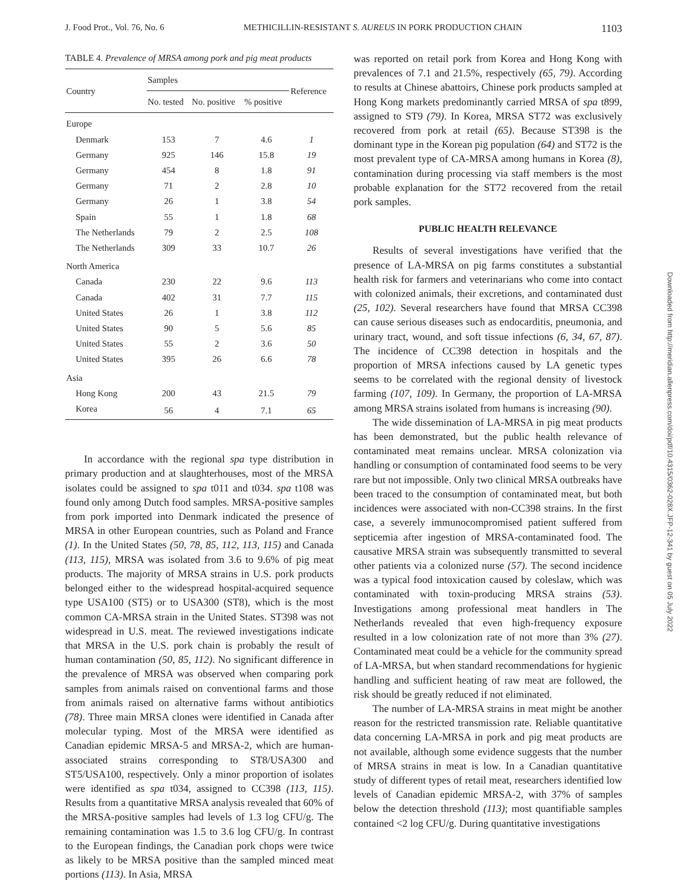J. Food Prot., Vol. 76, No. 6 METHICILLIN-RESISTANT S. AUREUS IN PORK PRODUCTION CHAIN 1103
TABLE 4. Prevalence of MRSA among pork and pig meat products
| Country | Samples | | | Reference |
| --- | --- | --- | --- | --- |
| | No. tested | No. positive | % positive | |
| Europe | | | | |
| Denmark | 153 | 7 | 4.6 | 1 |
| Germany | 925 | 146 | 15.8 | 19 |
| Germany | 454 | 8 | 1.8 | 91 |
| Germany | 71 | 2 | 2.8 | 10 |
| Germany | 26 | 1 | 3.8 | 54 |
| Spain | 55 | 1 | 1.8 | 68 |
| The Netherlands | 79 | 2 | 2.5 | 108 |
| The Netherlands | 309 | 33 | 10.7 | 26 |
| North America | | | | |
| Canada | 230 | 22 | 9.6 | 113 |
| Canada | 402 | 31 | 7.7 | 115 |
| United States | 26 | 1 | 3.8 | 112 |
| United States | 90 | 5 | 5.6 | 85 |
| United States | 55 | 2 | 3.6 | 50 |
| United States | 395 | 26 | 6.6 | 78 |
| Asia | | | | |
| Hong Kong | 200 | 43 | 21.5 | 79 |
| Korea | 56 | 4 | 7.1 | 65 |
In accordance with the regional spa type distribution in primary production and at slaughterhouses, most of the MRSA isolates could be assigned to spa t011 and t034. spa t108 was found only among Dutch food samples. MRSA-positive samples from pork imported into Denmark indicated the presence of MRSA in other European countries, such as Poland and France (1). In the United States (50, 78, 85, 112, 113, 115) and Canada (113, 115), MRSA was isolated from 3.6 to 9.6% of pig meat products. The majority of MRSA strains in U.S. pork products belonged either to the widespread hospital-acquired sequence type USA100 (ST5) or to USA300 (ST8), which is the most common CA-MRSA strain in the United States. ST398 was not widespread in U.S. meat. The reviewed investigations indicate that MRSA in the U.S. pork chain is probably the result of human contamination (50, 85, 112). No significant difference in the prevalence of MRSA was observed when comparing pork samples from animals raised on conventional farms and those from animals raised on alternative farms without antibiotics (78). Three main MRSA clones were identified in Canada after molecular typing. Most of the MRSA were identified as Canadian epidemic MRSA-5 and MRSA-2, which are human-associated strains corresponding to ST8/USA300 and ST5/USA100, respectively. Only a minor proportion of isolates were identified as spa t034, assigned to CC398 (113, 115). Results from a quantitative MRSA analysis revealed that 60% of the MRSA-positive samples had levels of 1.3 log CFU/g. The remaining contamination was 1.5 to 3.6 log CFU/g. In contrast to the European findings, the Canadian pork chops were twice as likely to be MRSA positive than the sampled minced meat portions (113). In Asia, MRSA
was reported on retail pork from Korea and Hong Kong with prevalences of 7.1 and 21.5%, respectively (65, 79). According to results at Chinese abattoirs, Chinese pork products sampled at Hong Kong markets predominantly carried MRSA of spa t899, assigned to ST9 (79). In Korea, MRSA ST72 was exclusively recovered from pork at retail (65). Because ST398 is the dominant type in the Korean pig population (64) and ST72 is the most prevalent type of CA-MRSA among humans in Korea (8), contamination during processing via staff members is the most probable explanation for the ST72 recovered from the retail pork samples.
PUBLIC HEALTH RELEVANCE
Results of several investigations have verified that the presence of LA-MRSA on pig farms constitutes a substantial health risk for farmers and veterinarians who come into contact with colonized animals, their excretions, and contaminated dust (25, 102). Several researchers have found that MRSA CC398 can cause serious diseases such as endocarditis, pneumonia, and urinary tract, wound, and soft tissue infections (6, 34, 67, 87). The incidence of CC398 detection in hospitals and the proportion of MRSA infections caused by LA genetic types seems to be correlated with the regional density of livestock farming (107, 109). In Germany, the proportion of LA-MRSA among MRSA strains isolated from humans is increasing (90).
The wide dissemination of LA-MRSA in pig meat products has been demonstrated, but the public health relevance of contaminated meat remains unclear. MRSA colonization via handling or consumption of contaminated food seems to be very rare but not impossible. Only two clinical MRSA outbreaks have been traced to the consumption of contaminated meat, but both incidences were associated with non-CC398 strains. In the first case, a severely immunocompromised patient suffered from septicemia after ingestion of MRSA-contaminated food. The causative MRSA strain was subsequently transmitted to several other patients via a colonized nurse (57). The second incidence was a typical food intoxication caused by coleslaw, which was contaminated with toxin-producing MRSA strains (53). Investigations among professional meat handlers in The Netherlands revealed that even high-frequency exposure resulted in a low colonization rate of not more than 3% (27). Contaminated meat could be a vehicle for the community spread of LA-MRSA, but when standard recommendations for hygienic handling and sufficient heating of raw meat are followed, the risk should be greatly reduced if not eliminated.
The number of LA-MRSA strains in meat might be another reason for the restricted transmission rate. Reliable quantitative data concerning LA-MRSA in pork and pig meat products are not available, although some evidence suggests that the number of MRSA strains in meat is low. In a Canadian quantitative study of different types of retail meat, researchers identified low levels of Canadian epidemic MRSA-2, with 37% of samples below the detection threshold (113); most quantifiable samples contained <2 log CFU/g. During quantitative investigations
Downloaded from http://meridian.allenpress.com/doi/pdf/10.4315/0362-028X.JFP-12-341 by guest on 05 July 2022